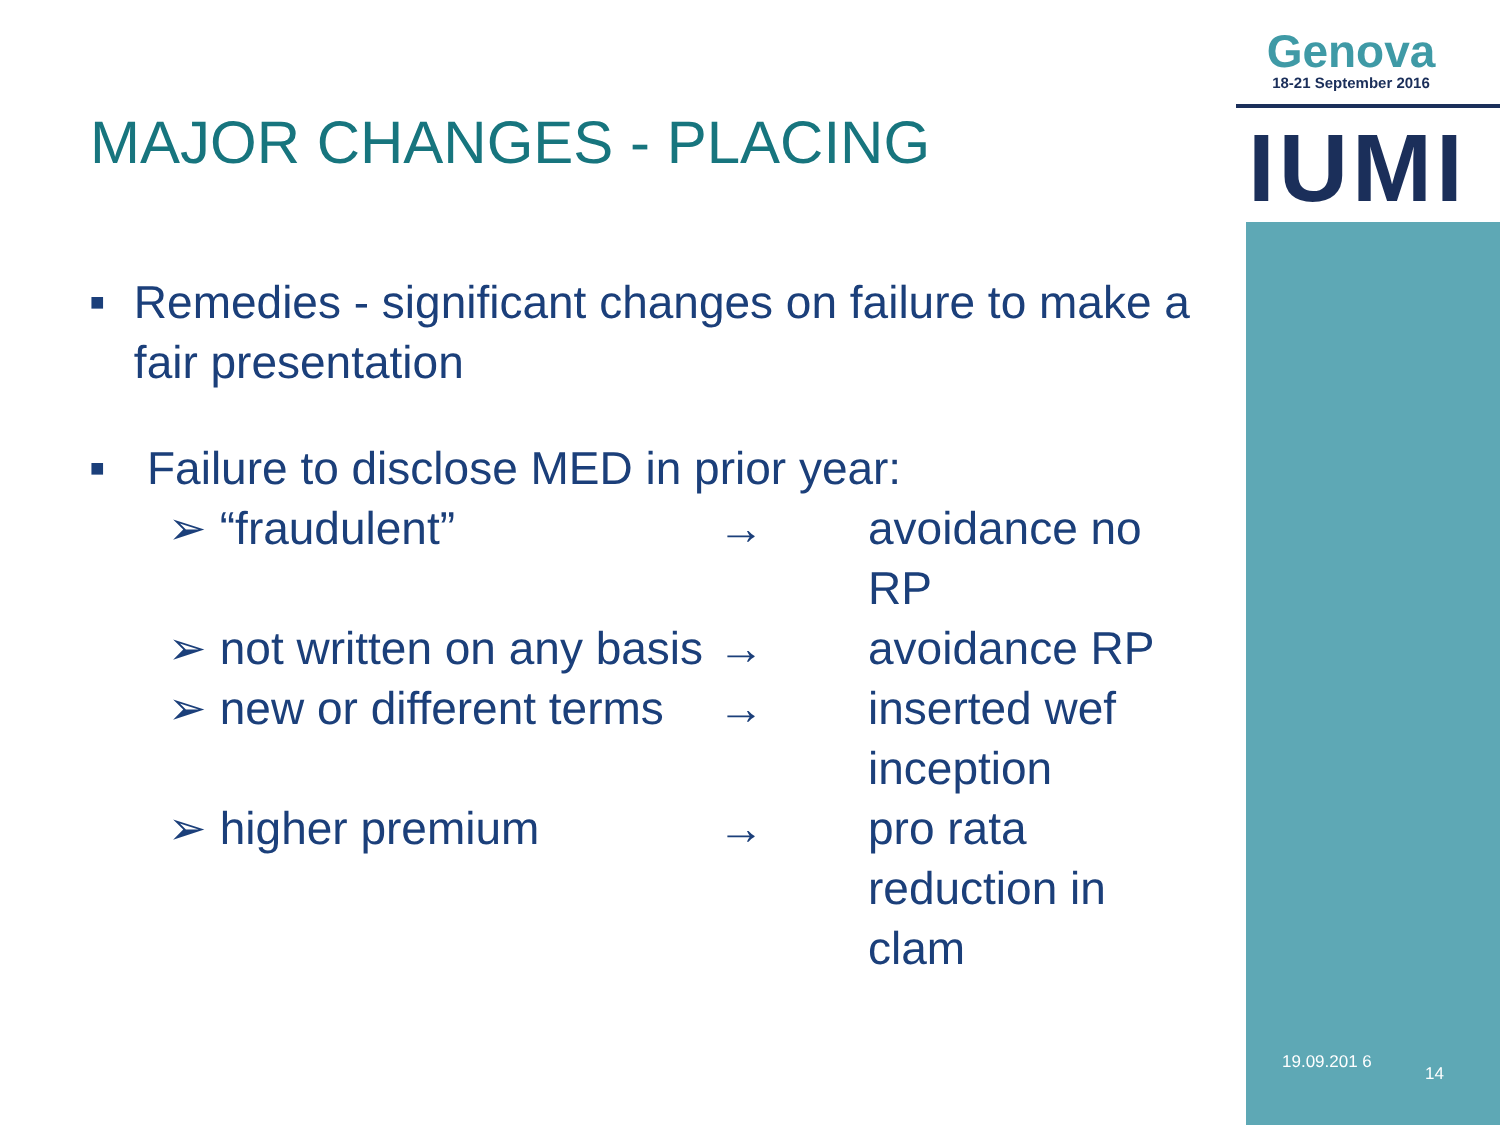Genova
18-21 September 2016
IUMI
MAJOR CHANGES - PLACING
■ Remedies - significant changes on failure to make a fair presentation
■ Failure to disclose MED in prior year:
➢ “fraudulent” → avoidance no RP
➢ not written on any basis → avoidance RP
➢ new or different terms → inserted wef inception
➢ higher premium → pro rata reduction in clam
19.09.201 6
14